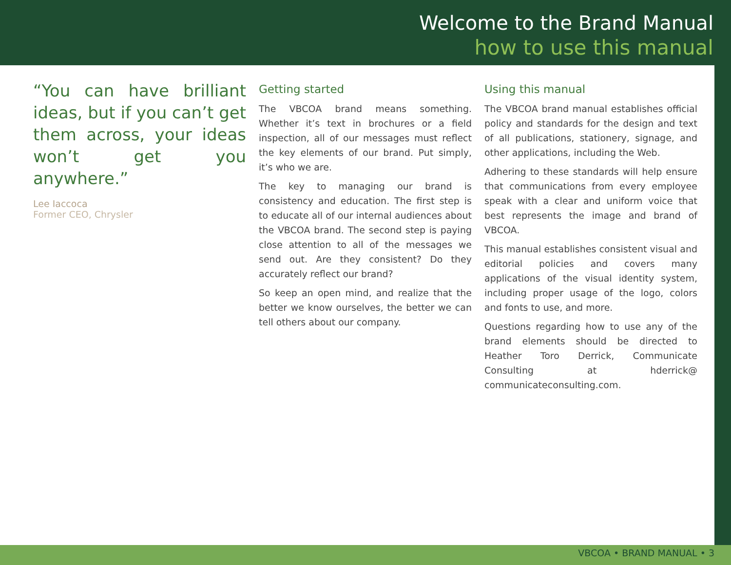Welcome to the Brand Manual
how to use this manual
“You can have brilliant ideas, but if you can’t get them across, your ideas won’t get you anywhere.”
Lee Iaccoca
Former CEO, Chrysler
Getting started
The VBCOA brand means something. Whether it’s text in brochures or a field inspection, all of our messages must reflect the key elements of our brand. Put simply, it’s who we are.
The key to managing our brand is consistency and education. The first step is to educate all of our internal audiences about the VBCOA brand. The second step is paying close attention to all of the messages we send out. Are they consistent? Do they accurately reflect our brand?
So keep an open mind, and realize that the better we know ourselves, the better we can tell others about our company.
Using this manual
The VBCOA brand manual establishes official policy and standards for the design and text of all publications, stationery, signage, and other applications, including the Web.
Adhering to these standards will help ensure that communications from every employee speak with a clear and uniform voice that best represents the image and brand of VBCOA.
This manual establishes consistent visual and editorial policies and covers many applications of the visual identity system, including proper usage of the logo, colors and fonts to use, and more.
Questions regarding how to use any of the brand elements should be directed to Heather Toro Derrick, Communicate Consulting at hderrick@ communicateconsulting.com.
VBCOA • BRAND MANUAL • 3